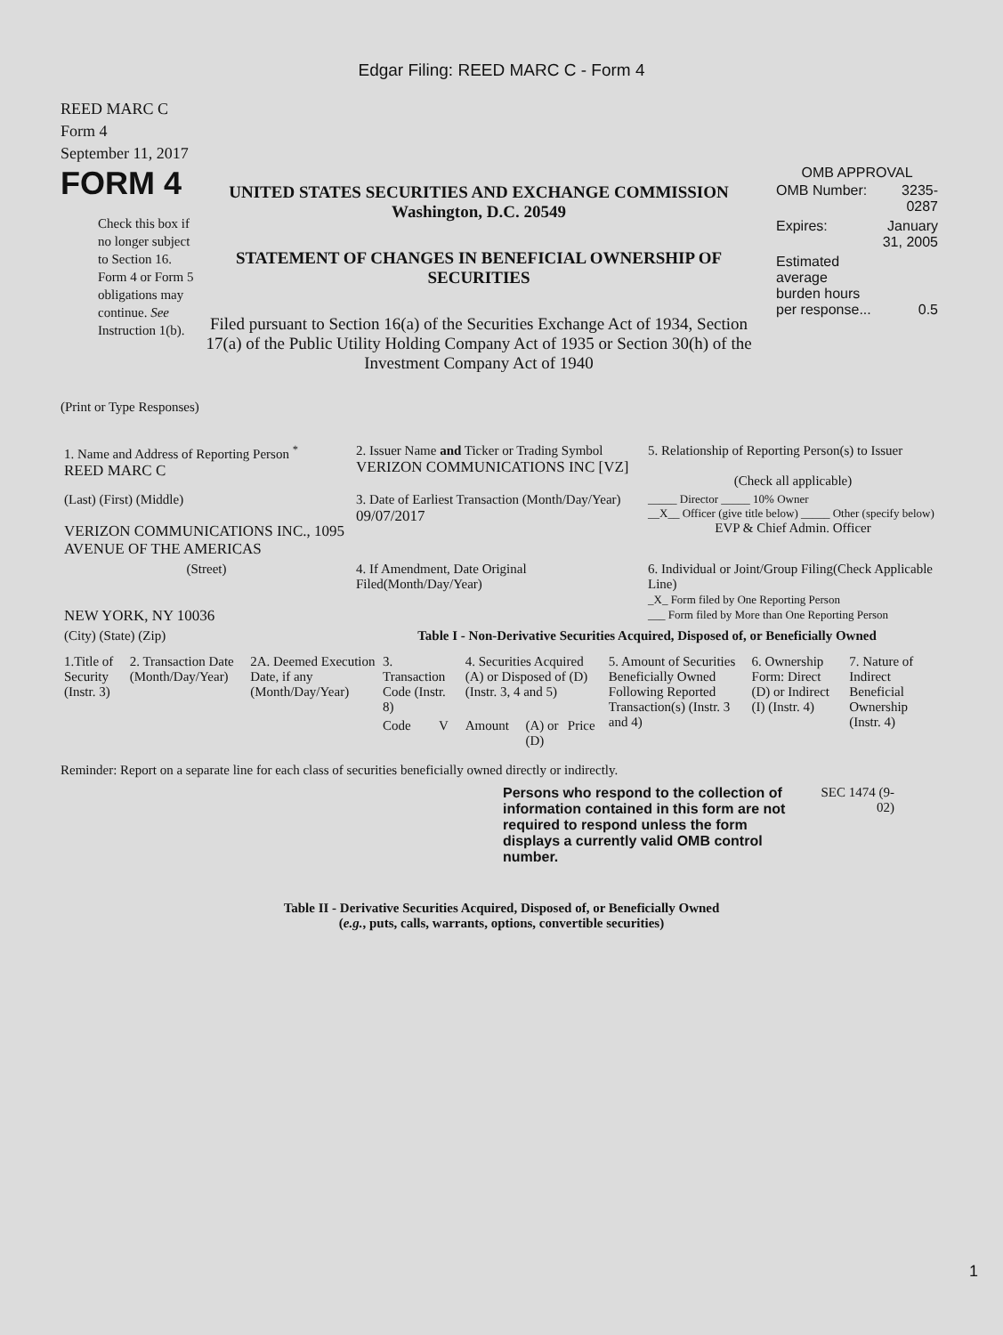Edgar Filing: REED MARC C - Form 4
REED MARC C
Form 4
September 11, 2017
FORM 4
Check this box if no longer subject to Section 16. Form 4 or Form 5 obligations may continue. See Instruction 1(b).
UNITED STATES SECURITIES AND EXCHANGE COMMISSION
Washington, D.C. 20549
STATEMENT OF CHANGES IN BENEFICIAL OWNERSHIP OF SECURITIES
Filed pursuant to Section 16(a) of the Securities Exchange Act of 1934, Section 17(a) of the Public Utility Holding Company Act of 1935 or Section 30(h) of the Investment Company Act of 1940
OMB APPROVAL
| OMB Number: | 3235-0287 |
| Expires: | January 31, 2005 |
| Estimated average burden hours per response... | 0.5 |
(Print or Type Responses)
| 1. Name and Address of Reporting Person <sup>*</sup> REED MARC C | 2. Issuer Name and Ticker or Trading Symbol VERIZON COMMUNICATIONS INC [VZ] | 5. Relationship of Reporting Person(s) to Issuer (Check all applicable) |
| (Last) (First) (Middle) VERIZON COMMUNICATIONS INC., 1095 AVENUE OF THE AMERICAS | 3. Date of Earliest Transaction (Month/Day/Year) 09/07/2017 | _____ Director _____ 10% Owner __X__ Officer (give title below) _____ Other (specify below) EVP & Chief Admin. Officer |
| (Street) NEW YORK, NY 10036 | 4. If Amendment, Date Original Filed(Month/Day/Year) | 6. Individual or Joint/Group Filing(Check Applicable Line) _X_ Form filed by One Reporting Person ___ Form filed by More than One Reporting Person |
| (City) (State) (Zip) | Table I - Non-Derivative Securities Acquired, Disposed of, or Beneficially Owned | |
| 1.Title of Security (Instr. 3) | 2. Transaction Date (Month/Day/Year) | 2A. Deemed Execution Date, if any (Month/Day/Year) | 3. Transaction Code (Instr. 8) | | 4. Securities Acquired (A) or Disposed of (D) (Instr. 3, 4 and 5) | | | 5. Amount of Securities Beneficially Owned Following Reported Transaction(s) (Instr. 3 and 4) | 6. Ownership Form: Direct (D) or Indirect (I) (Instr. 4) | 7. Nature of Indirect Beneficial Ownership (Instr. 4) |
| --- | --- | --- | --- | --- | --- | --- | --- | --- | --- | --- |
| | | | Code | V | Amount | (A) or (D) | Price | | | |
Reminder: Report on a separate line for each class of securities beneficially owned directly or indirectly.
Persons who respond to the collection of information contained in this form are not required to respond unless the form displays a currently valid OMB control number.
SEC 1474 (9-02)
Table II - Derivative Securities Acquired, Disposed of, or Beneficially Owned
(e.g., puts, calls, warrants, options, convertible securities)
1